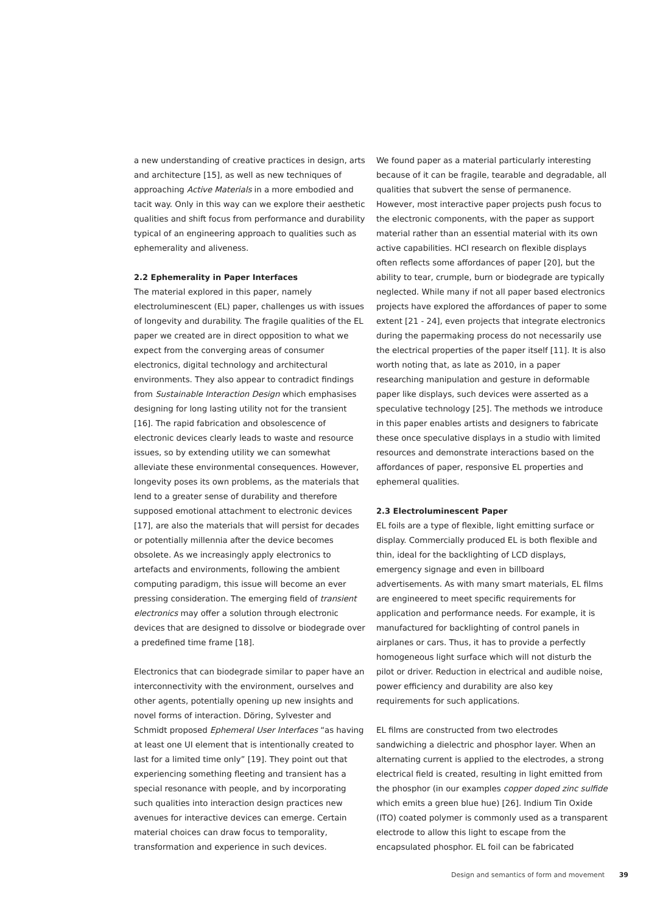a new understanding of creative practices in design, arts and architecture [15], as well as new techniques of approaching Active Materials in a more embodied and tacit way. Only in this way can we explore their aesthetic qualities and shift focus from performance and durability typical of an engineering approach to qualities such as ephemerality and aliveness.
2.2 Ephemerality in Paper Interfaces
The material explored in this paper, namely electroluminescent (EL) paper, challenges us with issues of longevity and durability. The fragile qualities of the EL paper we created are in direct opposition to what we expect from the converging areas of consumer electronics, digital technology and architectural environments. They also appear to contradict findings from Sustainable Interaction Design which emphasises designing for long lasting utility not for the transient [16]. The rapid fabrication and obsolescence of electronic devices clearly leads to waste and resource issues, so by extending utility we can somewhat alleviate these environmental consequences. However, longevity poses its own problems, as the materials that lend to a greater sense of durability and therefore supposed emotional attachment to electronic devices [17], are also the materials that will persist for decades or potentially millennia after the device becomes obsolete. As we increasingly apply electronics to artefacts and environments, following the ambient computing paradigm, this issue will become an ever pressing consideration. The emerging field of transient electronics may offer a solution through electronic devices that are designed to dissolve or biodegrade over a predefined time frame [18].
Electronics that can biodegrade similar to paper have an interconnectivity with the environment, ourselves and other agents, potentially opening up new insights and novel forms of interaction. Döring, Sylvester and Schmidt proposed Ephemeral User Interfaces “as having at least one UI element that is intentionally created to last for a limited time only” [19]. They point out that experiencing something fleeting and transient has a special resonance with people, and by incorporating such qualities into interaction design practices new avenues for interactive devices can emerge. Certain material choices can draw focus to temporality, transformation and experience in such devices.
We found paper as a material particularly interesting because of it can be fragile, tearable and degradable, all qualities that subvert the sense of permanence. However, most interactive paper projects push focus to the electronic components, with the paper as support material rather than an essential material with its own active capabilities. HCI research on flexible displays often reflects some affordances of paper [20], but the ability to tear, crumple, burn or biodegrade are typically neglected. While many if not all paper based electronics projects have explored the affordances of paper to some extent [21 - 24], even projects that integrate electronics during the papermaking process do not necessarily use the electrical properties of the paper itself [11]. It is also worth noting that, as late as 2010, in a paper researching manipulation and gesture in deformable paper like displays, such devices were asserted as a speculative technology [25]. The methods we introduce in this paper enables artists and designers to fabricate these once speculative displays in a studio with limited resources and demonstrate interactions based on the affordances of paper, responsive EL properties and ephemeral qualities.
2.3 Electroluminescent Paper
EL foils are a type of flexible, light emitting surface or display. Commercially produced EL is both flexible and thin, ideal for the backlighting of LCD displays, emergency signage and even in billboard advertisements. As with many smart materials, EL films are engineered to meet specific requirements for application and performance needs. For example, it is manufactured for backlighting of control panels in airplanes or cars. Thus, it has to provide a perfectly homogeneous light surface which will not disturb the pilot or driver. Reduction in electrical and audible noise, power efficiency and durability are also key requirements for such applications.
EL films are constructed from two electrodes sandwiching a dielectric and phosphor layer. When an alternating current is applied to the electrodes, a strong electrical field is created, resulting in light emitted from the phosphor (in our examples copper doped zinc sulfide which emits a green blue hue) [26]. Indium Tin Oxide (ITO) coated polymer is commonly used as a transparent electrode to allow this light to escape from the encapsulated phosphor. EL foil can be fabricated
Design and semantics of form and movement 39